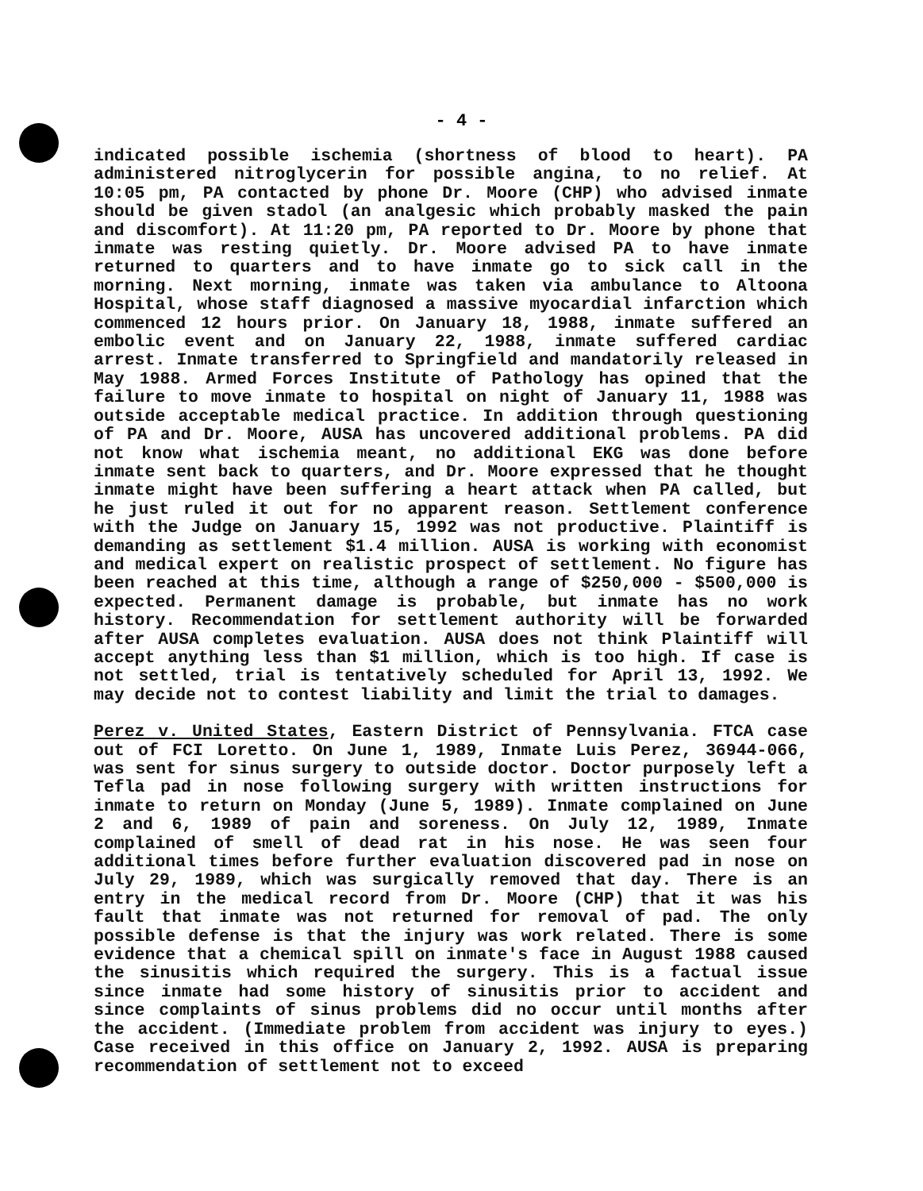- 4 -
indicated possible ischemia (shortness of blood to heart). PA administered nitroglycerin for possible angina, to no relief. At 10:05 pm, PA contacted by phone Dr. Moore (CHP) who advised inmate should be given stadol (an analgesic which probably masked the pain and discomfort). At 11:20 pm, PA reported to Dr. Moore by phone that inmate was resting quietly. Dr. Moore advised PA to have inmate returned to quarters and to have inmate go to sick call in the morning. Next morning, inmate was taken via ambulance to Altoona Hospital, whose staff diagnosed a massive myocardial infarction which commenced 12 hours prior. On January 18, 1988, inmate suffered an embolic event and on January 22, 1988, inmate suffered cardiac arrest. Inmate transferred to Springfield and mandatorily released in May 1988. Armed Forces Institute of Pathology has opined that the failure to move inmate to hospital on night of January 11, 1988 was outside acceptable medical practice. In addition through questioning of PA and Dr. Moore, AUSA has uncovered additional problems. PA did not know what ischemia meant, no additional EKG was done before inmate sent back to quarters, and Dr. Moore expressed that he thought inmate might have been suffering a heart attack when PA called, but he just ruled it out for no apparent reason. Settlement conference with the Judge on January 15, 1992 was not productive. Plaintiff is demanding as settlement $1.4 million. AUSA is working with economist and medical expert on realistic prospect of settlement. No figure has been reached at this time, although a range of $250,000 - $500,000 is expected. Permanent damage is probable, but inmate has no work history. Recommendation for settlement authority will be forwarded after AUSA completes evaluation. AUSA does not think Plaintiff will accept anything less than $1 million, which is too high. If case is not settled, trial is tentatively scheduled for April 13, 1992. We may decide not to contest liability and limit the trial to damages.
Perez v. United States, Eastern District of Pennsylvania. FTCA case out of FCI Loretto. On June 1, 1989, Inmate Luis Perez, 36944-066, was sent for sinus surgery to outside doctor. Doctor purposely left a Tefla pad in nose following surgery with written instructions for inmate to return on Monday (June 5, 1989). Inmate complained on June 2 and 6, 1989 of pain and soreness. On July 12, 1989, Inmate complained of smell of dead rat in his nose. He was seen four additional times before further evaluation discovered pad in nose on July 29, 1989, which was surgically removed that day. There is an entry in the medical record from Dr. Moore (CHP) that it was his fault that inmate was not returned for removal of pad. The only possible defense is that the injury was work related. There is some evidence that a chemical spill on inmate's face in August 1988 caused the sinusitis which required the surgery. This is a factual issue since inmate had some history of sinusitis prior to accident and since complaints of sinus problems did no occur until months after the accident. (Immediate problem from accident was injury to eyes.) Case received in this office on January 2, 1992. AUSA is preparing recommendation of settlement not to exceed